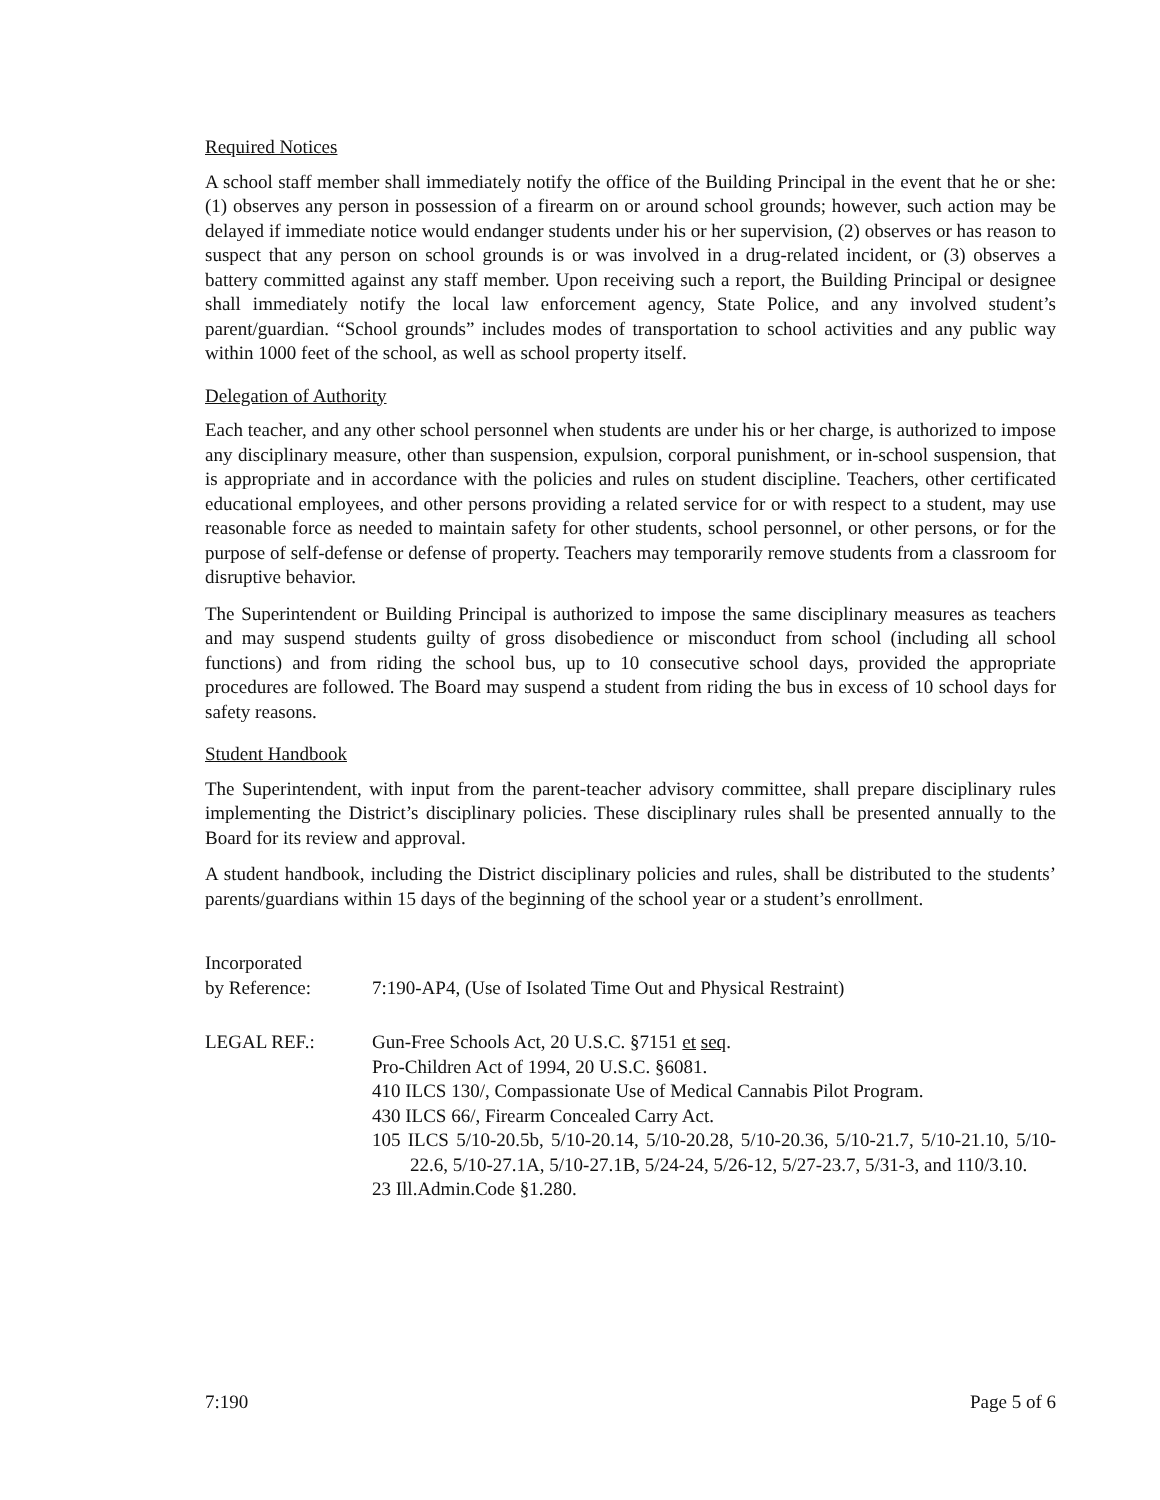Required Notices
A school staff member shall immediately notify the office of the Building Principal in the event that he or she: (1) observes any person in possession of a firearm on or around school grounds; however, such action may be delayed if immediate notice would endanger students under his or her supervision, (2) observes or has reason to suspect that any person on school grounds is or was involved in a drug-related incident, or (3) observes a battery committed against any staff member. Upon receiving such a report, the Building Principal or designee shall immediately notify the local law enforcement agency, State Police, and any involved student’s parent/guardian. “School grounds” includes modes of transportation to school activities and any public way within 1000 feet of the school, as well as school property itself.
Delegation of Authority
Each teacher, and any other school personnel when students are under his or her charge, is authorized to impose any disciplinary measure, other than suspension, expulsion, corporal punishment, or in-school suspension, that is appropriate and in accordance with the policies and rules on student discipline. Teachers, other certificated educational employees, and other persons providing a related service for or with respect to a student, may use reasonable force as needed to maintain safety for other students, school personnel, or other persons, or for the purpose of self-defense or defense of property. Teachers may temporarily remove students from a classroom for disruptive behavior.
The Superintendent or Building Principal is authorized to impose the same disciplinary measures as teachers and may suspend students guilty of gross disobedience or misconduct from school (including all school functions) and from riding the school bus, up to 10 consecutive school days, provided the appropriate procedures are followed. The Board may suspend a student from riding the bus in excess of 10 school days for safety reasons.
Student Handbook
The Superintendent, with input from the parent-teacher advisory committee, shall prepare disciplinary rules implementing the District’s disciplinary policies. These disciplinary rules shall be presented annually to the Board for its review and approval.
A student handbook, including the District disciplinary policies and rules, shall be distributed to the students’ parents/guardians within 15 days of the beginning of the school year or a student’s enrollment.
Incorporated
by Reference:
7:190-AP4, (Use of Isolated Time Out and Physical Restraint)
LEGAL REF.: Gun-Free Schools Act, 20 U.S.C. §7151 et seq.
Pro-Children Act of 1994, 20 U.S.C. §6081.
410 ILCS 130/, Compassionate Use of Medical Cannabis Pilot Program.
430 ILCS 66/, Firearm Concealed Carry Act.
105 ILCS 5/10-20.5b, 5/10-20.14, 5/10-20.28, 5/10-20.36, 5/10-21.7, 5/10-21.10, 5/10-22.6, 5/10-27.1A, 5/10-27.1B, 5/24-24, 5/26-12, 5/27-23.7, 5/31-3, and 110/3.10.
23 Ill.Admin.Code §1.280.
7:190 Page 5 of 6